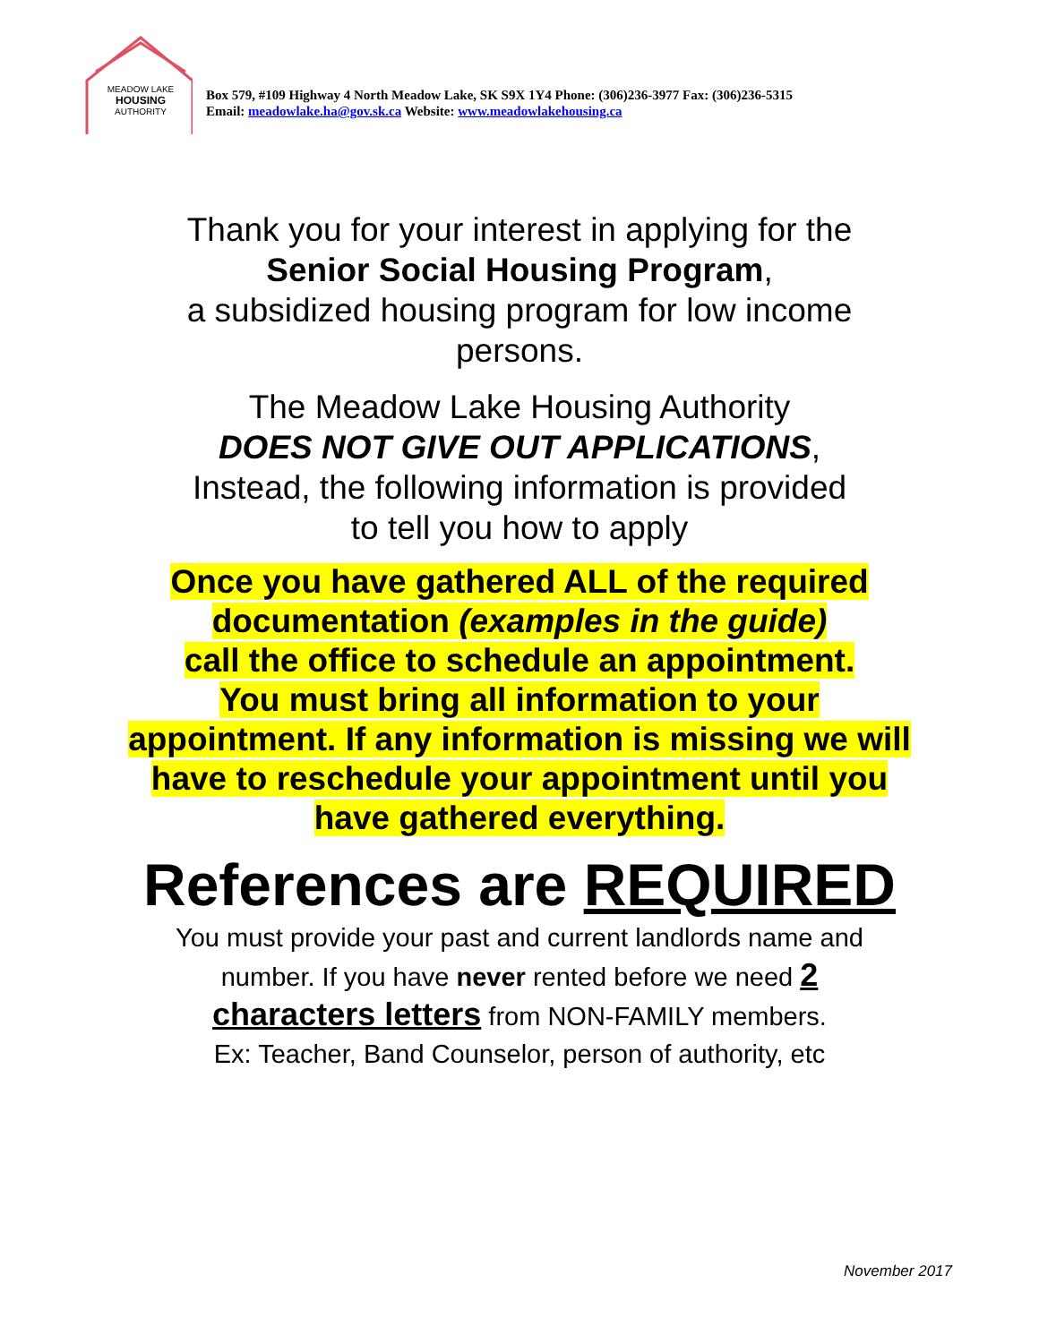MEADOW LAKE
HOUSING
AUTHORITY
Box 579, #109 Highway 4 North Meadow Lake, SK S9X 1Y4 Phone: (306)236-3977 Fax: (306)236-5315
Email: meadowlake.ha@gov.sk.ca Website: www.meadowlakehousing.ca
Thank you for your interest in applying for the
Senior Social Housing Program,
a subsidized housing program for low income
persons.
The Meadow Lake Housing Authority
DOES NOT GIVE OUT APPLICATIONS,
Instead, the following information is provided
to tell you how to apply
Once you have gathered ALL of the required
documentation (examples in the guide)
call the office to schedule an appointment.
You must bring all information to your
appointment. If any information is missing we will
have to reschedule your appointment until you
have gathered everything.
References are REQUIRED
You must provide your past and current landlords name and
number. If you have never rented before we need 2
characters letters from NON-FAMILY members.
Ex: Teacher, Band Counselor, person of authority, etc
November 2017